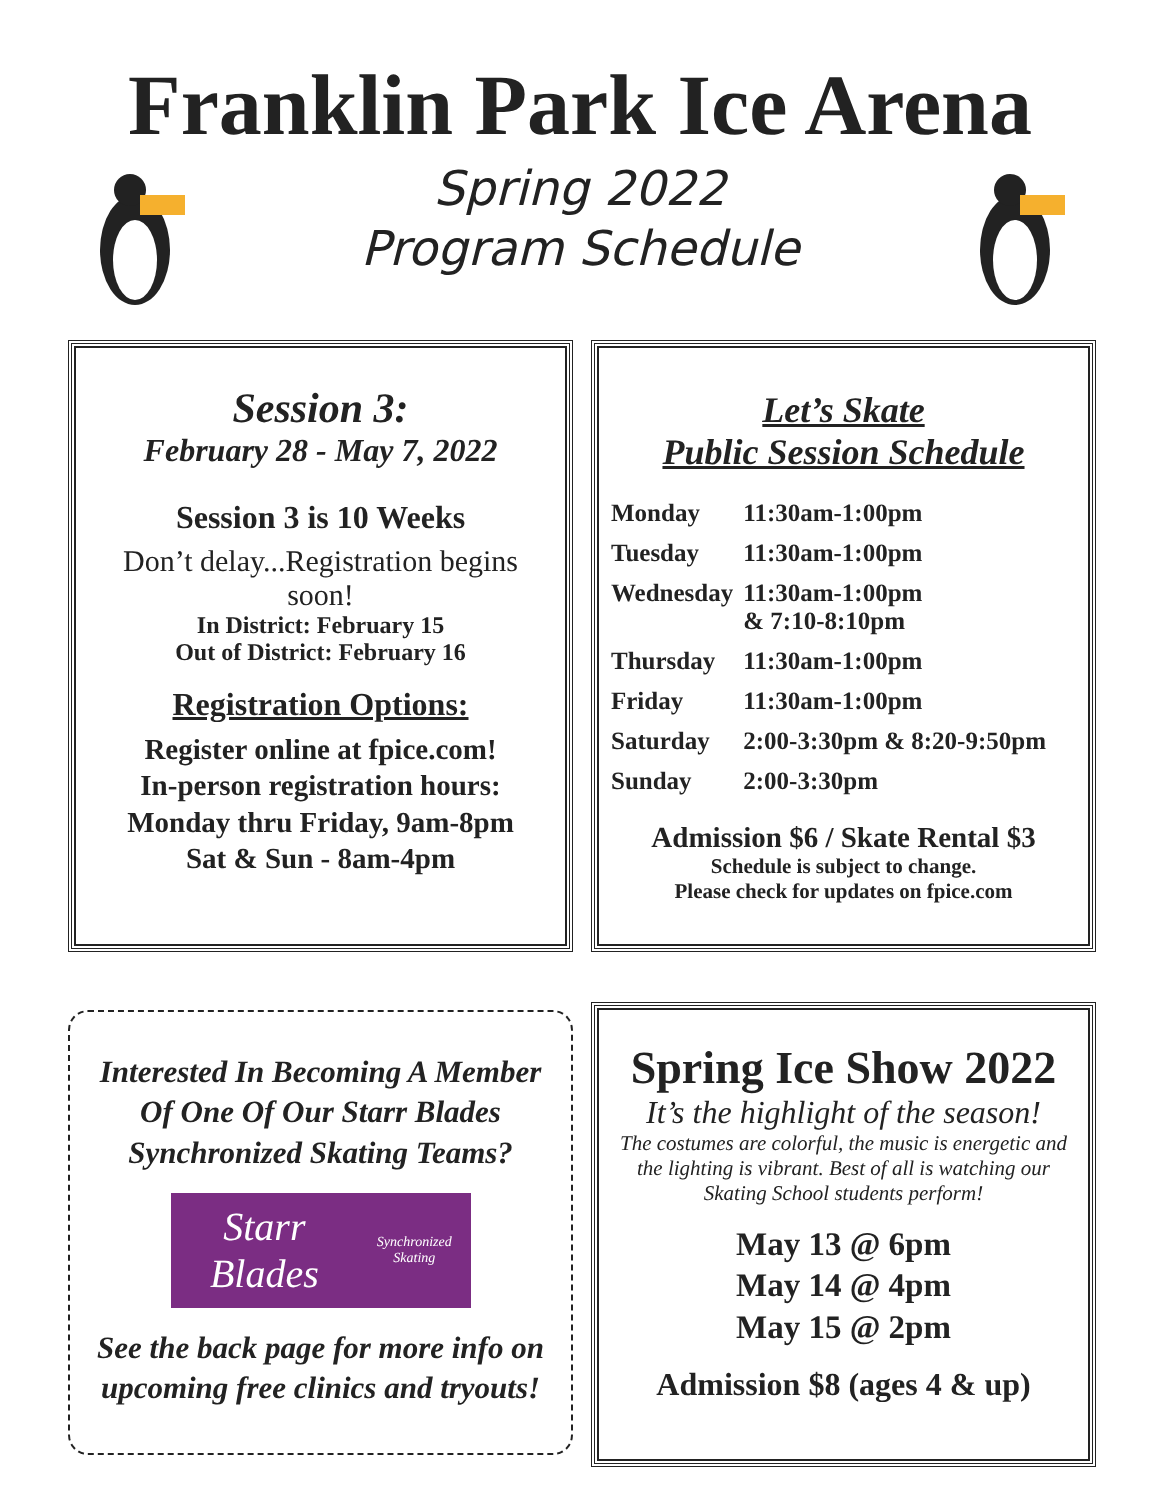Franklin Park Ice Arena
Spring 2022
Program Schedule
Session 3:
February 28 - May 7, 2022
Session 3 is 10 Weeks
Don’t delay...Registration begins soon!
In District: February 15
Out of District: February 16
Registration Options:
Register online at fpice.com!
In-person registration hours:
Monday thru Friday, 9am-8pm
Sat & Sun - 8am-4pm
Let’s Skate
Public Session Schedule
| Monday | 11:30am-1:00pm |
| Tuesday | 11:30am-1:00pm |
| Wednesday | 11:30am-1:00pm & 7:10-8:10pm |
| Thursday | 11:30am-1:00pm |
| Friday | 11:30am-1:00pm |
| Saturday | 2:00-3:30pm & 8:20-9:50pm |
| Sunday | 2:00-3:30pm |
Admission $6 / Skate Rental $3
Schedule is subject to change.
Please check for updates on fpice.com
Interested In Becoming A Member Of One Of Our Starr Blades Synchronized Skating Teams?
Starr Blades
Synchronized Skating
See the back page for more info on upcoming free clinics and tryouts!
Spring Ice Show 2022
It’s the highlight of the season!
The costumes are colorful, the music is energetic and the lighting is vibrant. Best of all is watching our Skating School students perform!
May 13 @ 6pm
May 14 @ 4pm
May 15 @ 2pm
Admission $8 (ages 4 & up)